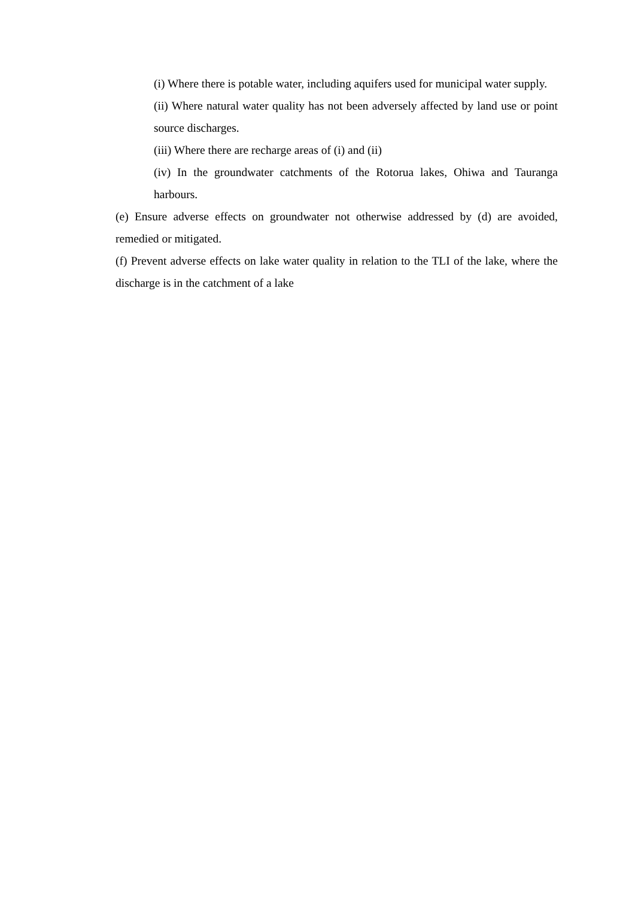(i) Where there is potable water, including aquifers used for municipal water supply.
(ii) Where natural water quality has not been adversely affected by land use or point source discharges.
(iii) Where there are recharge areas of (i) and (ii)
(iv) In the groundwater catchments of the Rotorua lakes, Ohiwa and Tauranga harbours.
(e) Ensure adverse effects on groundwater not otherwise addressed by (d) are avoided, remedied or mitigated.
(f) Prevent adverse effects on lake water quality in relation to the TLI of the lake, where the discharge is in the catchment of a lake